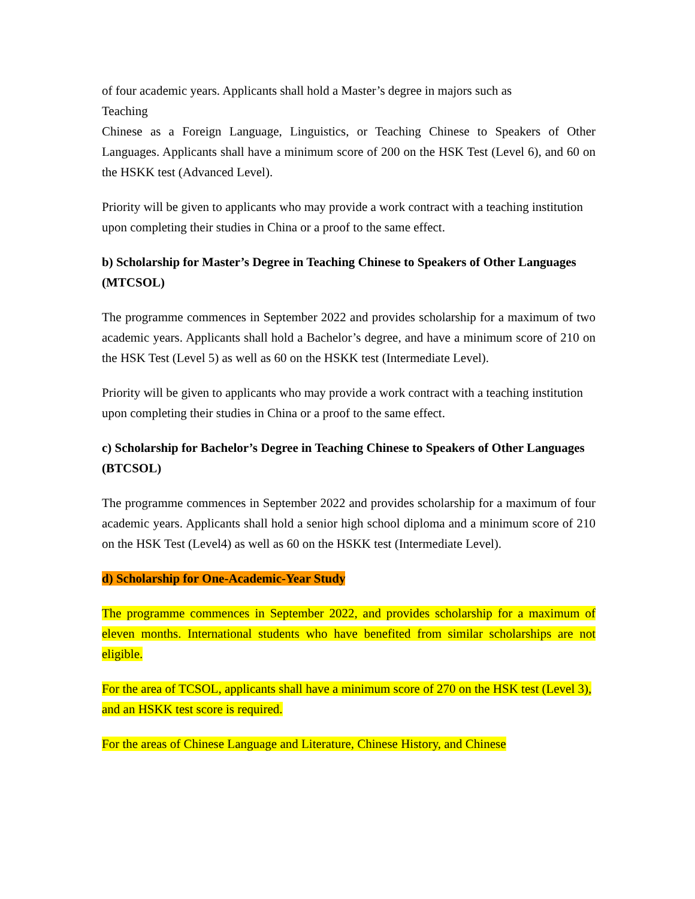of four academic years. Applicants shall hold a Master’s degree in majors such as
Teaching
Chinese as a Foreign Language, Linguistics, or Teaching Chinese to Speakers of Other Languages. Applicants shall have a minimum score of 200 on the HSK Test (Level 6), and 60 on the HSKK test (Advanced Level).
Priority will be given to applicants who may provide a work contract with a teaching institution upon completing their studies in China or a proof to the same effect.
b) Scholarship for Master’s Degree in Teaching Chinese to Speakers of Other Languages (MTCSOL)
The programme commences in September 2022 and provides scholarship for a maximum of two academic years. Applicants shall hold a Bachelor’s degree, and have a minimum score of 210 on the HSK Test (Level 5) as well as 60 on the HSKK test (Intermediate Level).
Priority will be given to applicants who may provide a work contract with a teaching institution upon completing their studies in China or a proof to the same effect.
c) Scholarship for Bachelor’s Degree in Teaching Chinese to Speakers of Other Languages (BTCSOL)
The programme commences in September 2022 and provides scholarship for a maximum of four academic years. Applicants shall hold a senior high school diploma and a minimum score of 210 on the HSK Test (Level4) as well as 60 on the HSKK test (Intermediate Level).
d) Scholarship for One-Academic-Year Study
The programme commences in September 2022, and provides scholarship for a maximum of eleven months. International students who have benefited from similar scholarships are not eligible.
For the area of TCSOL, applicants shall have a minimum score of 270 on the HSK test (Level 3), and an HSKK test score is required.
For the areas of Chinese Language and Literature, Chinese History, and Chinese